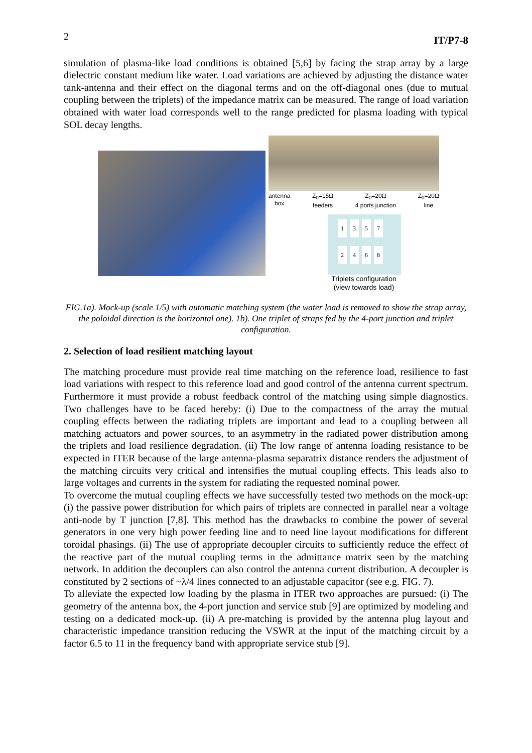2 IT/P7-8
simulation of plasma-like load conditions is obtained [5,6] by facing the strap array by a large dielectric constant medium like water. Load variations are achieved by adjusting the distance water tank-antenna and their effect on the diagonal terms and on the off-diagonal ones (due to mutual coupling between the triplets) of the impedance matrix can be measured. The range of load variation obtained with water load corresponds well to the range predicted for plasma loading with typical SOL decay lengths.
antenna
box Z<sub>0</sub>=15Ω
feeders Z<sub>0</sub>=20Ω
4 ports junction Z<sub>0</sub>=20Ω
line
13572468
Triplets configuration
(view towards load)
FIG.1a). Mock-up (scale 1/5) with automatic matching system (the water load is removed to show the strap array, the poloidal direction is the horizontal one). 1b). One triplet of straps fed by the 4-port junction and triplet configuration.
2. Selection of load resilient matching layout
The matching procedure must provide real time matching on the reference load, resilience to fast load variations with respect to this reference load and good control of the antenna current spectrum. Furthermore it must provide a robust feedback control of the matching using simple diagnostics. Two challenges have to be faced hereby: (i) Due to the compactness of the array the mutual coupling effects between the radiating triplets are important and lead to a coupling between all matching actuators and power sources, to an asymmetry in the radiated power distribution among the triplets and load resilience degradation. (ii) The low range of antenna loading resistance to be expected in ITER because of the large antenna-plasma separatrix distance renders the adjustment of the matching circuits very critical and intensifies the mutual coupling effects. This leads also to large voltages and currents in the system for radiating the requested nominal power.
To overcome the mutual coupling effects we have successfully tested two methods on the mock-up: (i) the passive power distribution for which pairs of triplets are connected in parallel near a voltage anti-node by T junction [7,8]. This method has the drawbacks to combine the power of several generators in one very high power feeding line and to need line layout modifications for different toroidal phasings. (ii) The use of appropriate decoupler circuits to sufficiently reduce the effect of the reactive part of the mutual coupling terms in the admittance matrix seen by the matching network. In addition the decouplers can also control the antenna current distribution. A decoupler is constituted by 2 sections of ~λ/4 lines connected to an adjustable capacitor (see e.g. FIG. 7).
To alleviate the expected low loading by the plasma in ITER two approaches are pursued: (i) The geometry of the antenna box, the 4-port junction and service stub [9] are optimized by modeling and testing on a dedicated mock-up. (ii) A pre-matching is provided by the antenna plug layout and characteristic impedance transition reducing the VSWR at the input of the matching circuit by a factor 6.5 to 11 in the frequency band with appropriate service stub [9].